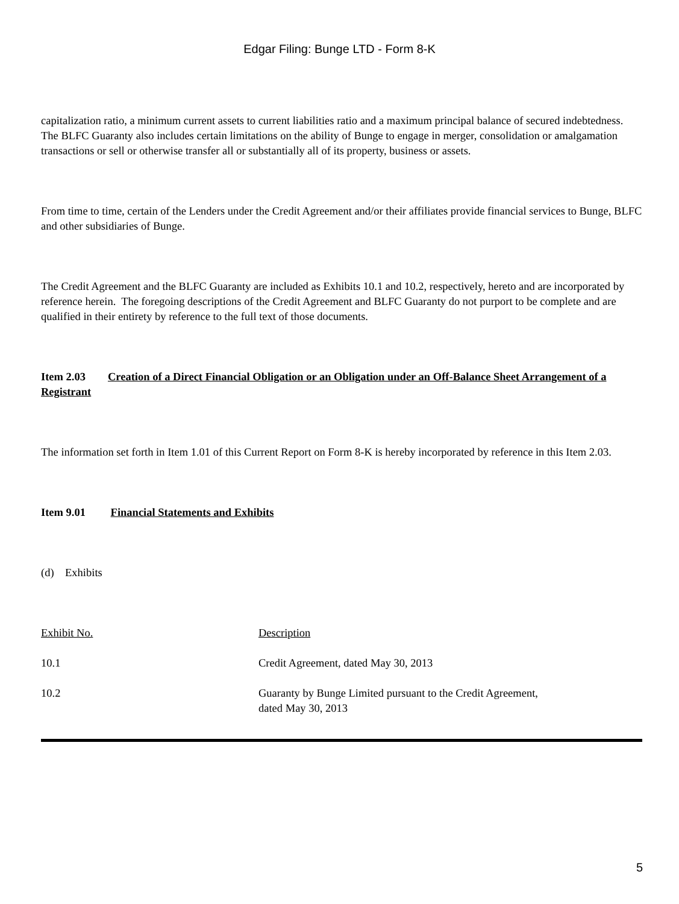Edgar Filing: Bunge LTD - Form 8-K
capitalization ratio, a minimum current assets to current liabilities ratio and a maximum principal balance of secured indebtedness. The BLFC Guaranty also includes certain limitations on the ability of Bunge to engage in merger, consolidation or amalgamation transactions or sell or otherwise transfer all or substantially all of its property, business or assets.
From time to time, certain of the Lenders under the Credit Agreement and/or their affiliates provide financial services to Bunge, BLFC and other subsidiaries of Bunge.
The Credit Agreement and the BLFC Guaranty are included as Exhibits 10.1 and 10.2, respectively, hereto and are incorporated by reference herein. The foregoing descriptions of the Credit Agreement and BLFC Guaranty do not purport to be complete and are qualified in their entirety by reference to the full text of those documents.
Item 2.03 Creation of a Direct Financial Obligation or an Obligation under an Off-Balance Sheet Arrangement of a Registrant
The information set forth in Item 1.01 of this Current Report on Form 8-K is hereby incorporated by reference in this Item 2.03.
Item 9.01 Financial Statements and Exhibits
(d) Exhibits
| Exhibit No. | Description |
| 10.1 | Credit Agreement, dated May 30, 2013 |
| 10.2 | Guaranty by Bunge Limited pursuant to the Credit Agreement, dated May 30, 2013 |
5